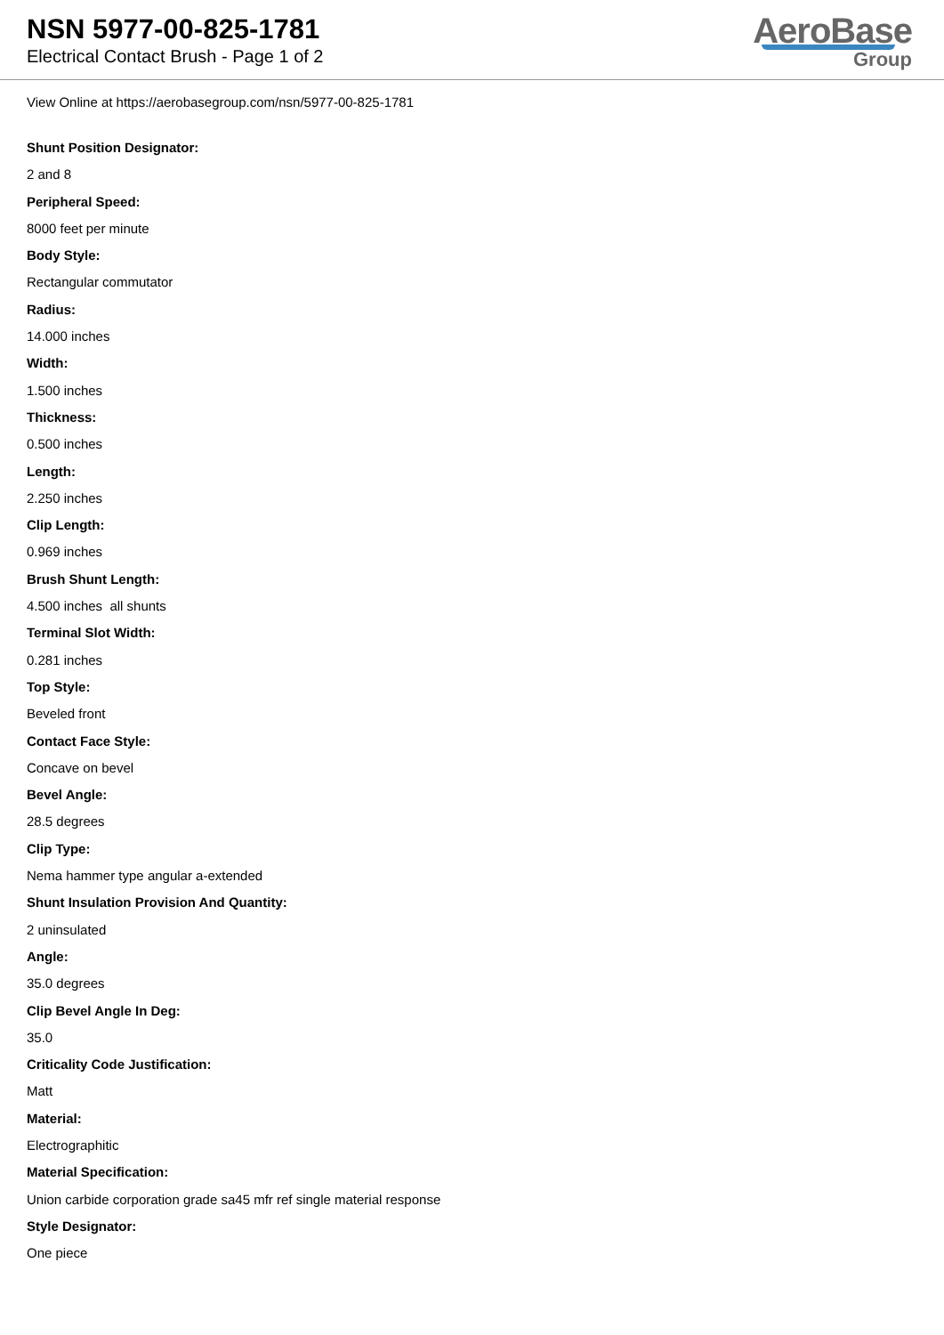NSN 5977-00-825-1781
Electrical Contact Brush - Page 1 of 2
AeroBase
Group
View Online at https://aerobasegroup.com/nsn/5977-00-825-1781
Shunt Position Designator:
2 and 8
Peripheral Speed:
8000 feet per minute
Body Style:
Rectangular commutator
Radius:
14.000 inches
Width:
1.500 inches
Thickness:
0.500 inches
Length:
2.250 inches
Clip Length:
0.969 inches
Brush Shunt Length:
4.500 inches all shunts
Terminal Slot Width:
0.281 inches
Top Style:
Beveled front
Contact Face Style:
Concave on bevel
Bevel Angle:
28.5 degrees
Clip Type:
Nema hammer type angular a-extended
Shunt Insulation Provision And Quantity:
2 uninsulated
Angle:
35.0 degrees
Clip Bevel Angle In Deg:
35.0
Criticality Code Justification:
Matt
Material:
Electrographitic
Material Specification:
Union carbide corporation grade sa45 mfr ref single material response
Style Designator:
One piece